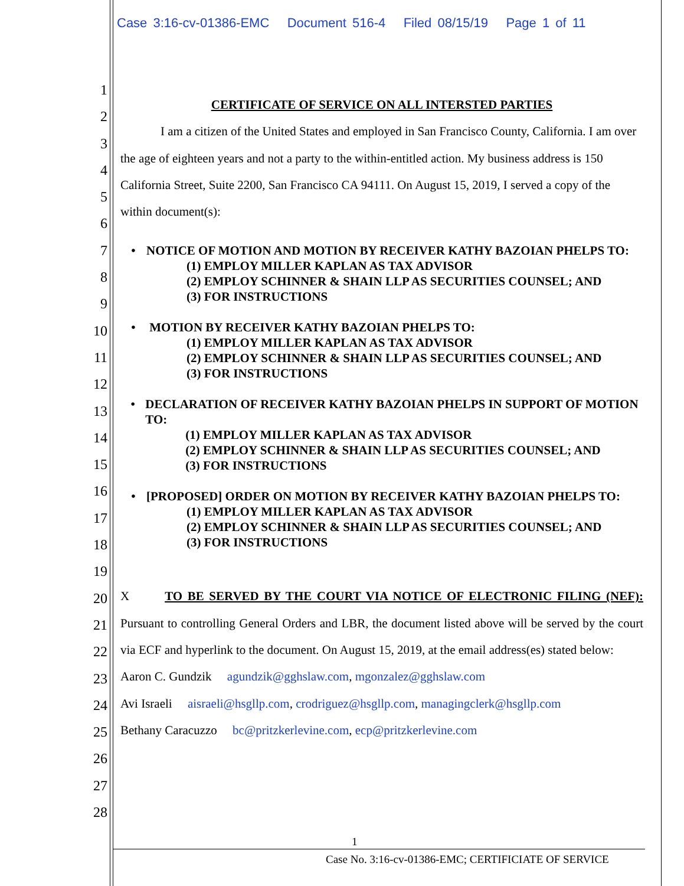Case 3:16-cv-01386-EMC Document 516-4 Filed 08/15/19 Page 1 of 11
1
2
3
4
5
6
7
8
9
10
11
12
13
14
15
16
17
18
19
20
21
22
23
24
25
26
27
28
CERTIFICATE OF SERVICE ON ALL INTERSTED PARTIES
I am a citizen of the United States and employed in San Francisco County, California. I am over the age of eighteen years and not a party to the within-entitled action. My business address is 150 California Street, Suite 2200, San Francisco CA 94111. On August 15, 2019, I served a copy of the within document(s):
• NOTICE OF MOTION AND MOTION BY RECEIVER KATHY BAZOIAN PHELPS TO:
(1) EMPLOY MILLER KAPLAN AS TAX ADVISOR
(2) EMPLOY SCHINNER & SHAIN LLP AS SECURITIES COUNSEL; AND
(3) FOR INSTRUCTIONS
• MOTION BY RECEIVER KATHY BAZOIAN PHELPS TO:
(1) EMPLOY MILLER KAPLAN AS TAX ADVISOR
(2) EMPLOY SCHINNER & SHAIN LLP AS SECURITIES COUNSEL; AND
(3) FOR INSTRUCTIONS
• DECLARATION OF RECEIVER KATHY BAZOIAN PHELPS IN SUPPORT OF MOTION TO:
(1) EMPLOY MILLER KAPLAN AS TAX ADVISOR
(2) EMPLOY SCHINNER & SHAIN LLP AS SECURITIES COUNSEL; AND
(3) FOR INSTRUCTIONS
• [PROPOSED] ORDER ON MOTION BY RECEIVER KATHY BAZOIAN PHELPS TO:
(1) EMPLOY MILLER KAPLAN AS TAX ADVISOR
(2) EMPLOY SCHINNER & SHAIN LLP AS SECURITIES COUNSEL; AND
(3) FOR INSTRUCTIONS
X TO BE SERVED BY THE COURT VIA NOTICE OF ELECTRONIC FILING (NEF): Pursuant to controlling General Orders and LBR, the document listed above will be served by the court via ECF and hyperlink to the document. On August 15, 2019, at the email address(es) stated below:
Aaron C. Gundzik agundzik@gghslaw.com, mgonzalez@gghslaw.com
Avi Israeli aisraeli@hsgllp.com, crodriguez@hsgllp.com, managingclerk@hsgllp.com
Bethany Caracuzzo bc@pritzkerlevine.com, ecp@pritzkerlevine.com
1
Case No. 3:16-cv-01386-EMC; CERTIFICIATE OF SERVICE